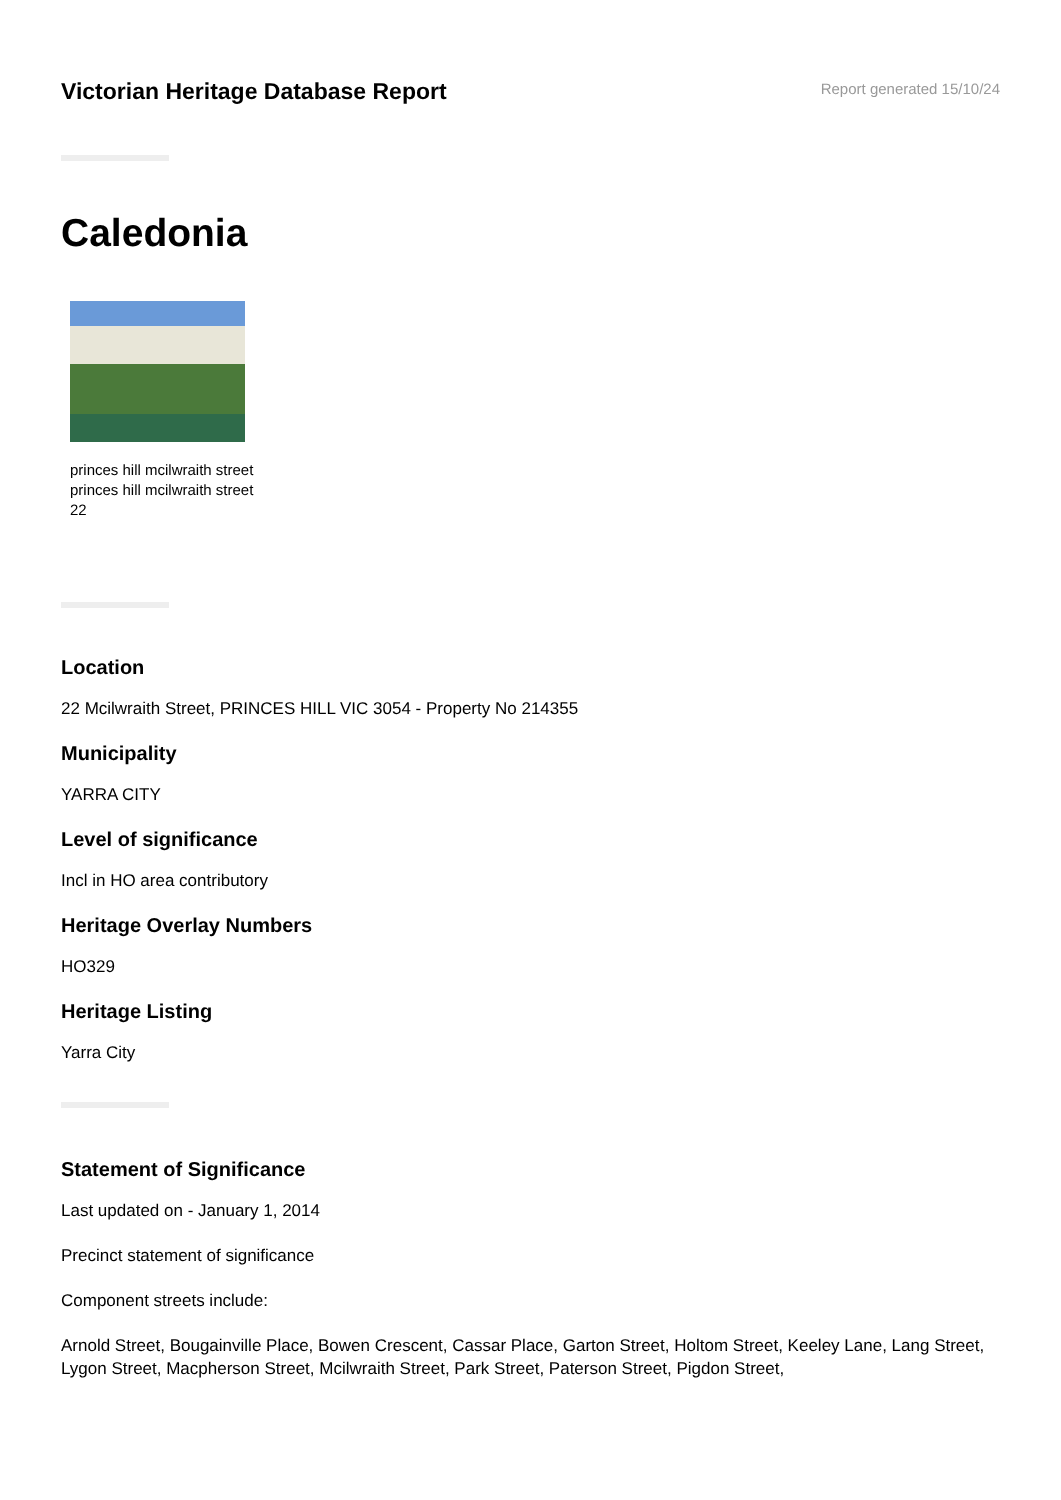Victorian Heritage Database Report
Report generated 15/10/24
Caledonia
princes hill mcilwraith street
princes hill mcilwraith street
22
Location
22 Mcilwraith Street, PRINCES HILL VIC 3054 - Property No 214355
Municipality
YARRA CITY
Level of significance
Incl in HO area contributory
Heritage Overlay Numbers
HO329
Heritage Listing
Yarra City
Statement of Significance
Last updated on - January 1, 2014
Precinct statement of significance
Component streets include:
Arnold Street, Bougainville Place, Bowen Crescent, Cassar Place, Garton Street, Holtom Street, Keeley Lane, Lang Street, Lygon Street, Macpherson Street, Mcilwraith Street, Park Street, Paterson Street, Pigdon Street,